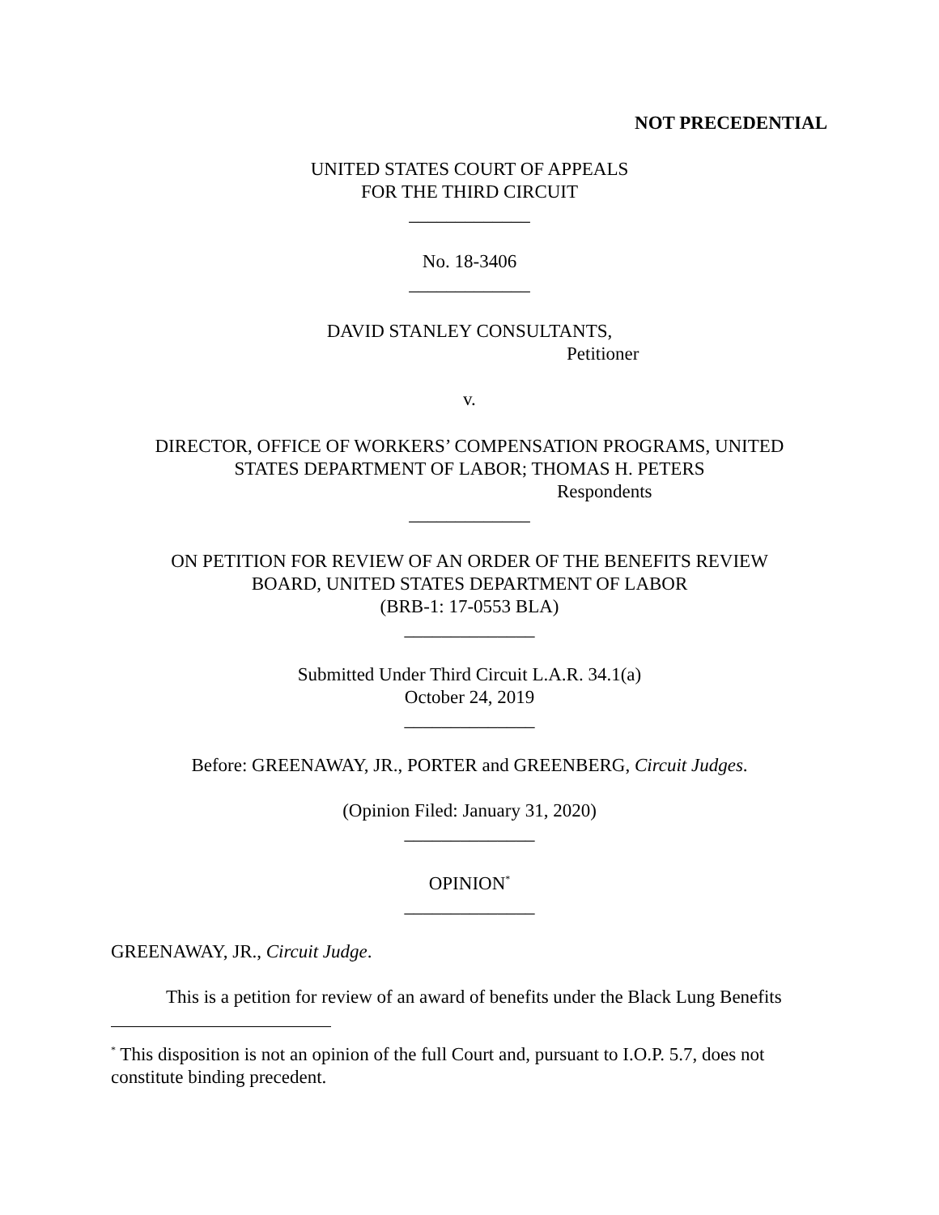NOT PRECEDENTIAL
UNITED STATES COURT OF APPEALS
FOR THE THIRD CIRCUIT
_____________
No. 18-3406
_____________
DAVID STANLEY CONSULTANTS,
Petitioner
v.
DIRECTOR, OFFICE OF WORKERS’ COMPENSATION PROGRAMS, UNITED
STATES DEPARTMENT OF LABOR; THOMAS H. PETERS
Respondents
_____________
ON PETITION FOR REVIEW OF AN ORDER OF THE BENEFITS REVIEW
BOARD, UNITED STATES DEPARTMENT OF LABOR
(BRB-1: 17-0553 BLA)
______________
Submitted Under Third Circuit L.A.R. 34.1(a)
October 24, 2019
______________
Before: GREENAWAY, JR., PORTER and GREENBERG, Circuit Judges.
(Opinion Filed: January 31, 2020)
______________
OPINION<sup>*</sup>
______________
GREENAWAY, JR., Circuit Judge.
This is a petition for review of an award of benefits under the Black Lung Benefits
<sup>*</sup> This disposition is not an opinion of the full Court and, pursuant to I.O.P. 5.7, does not constitute binding precedent.